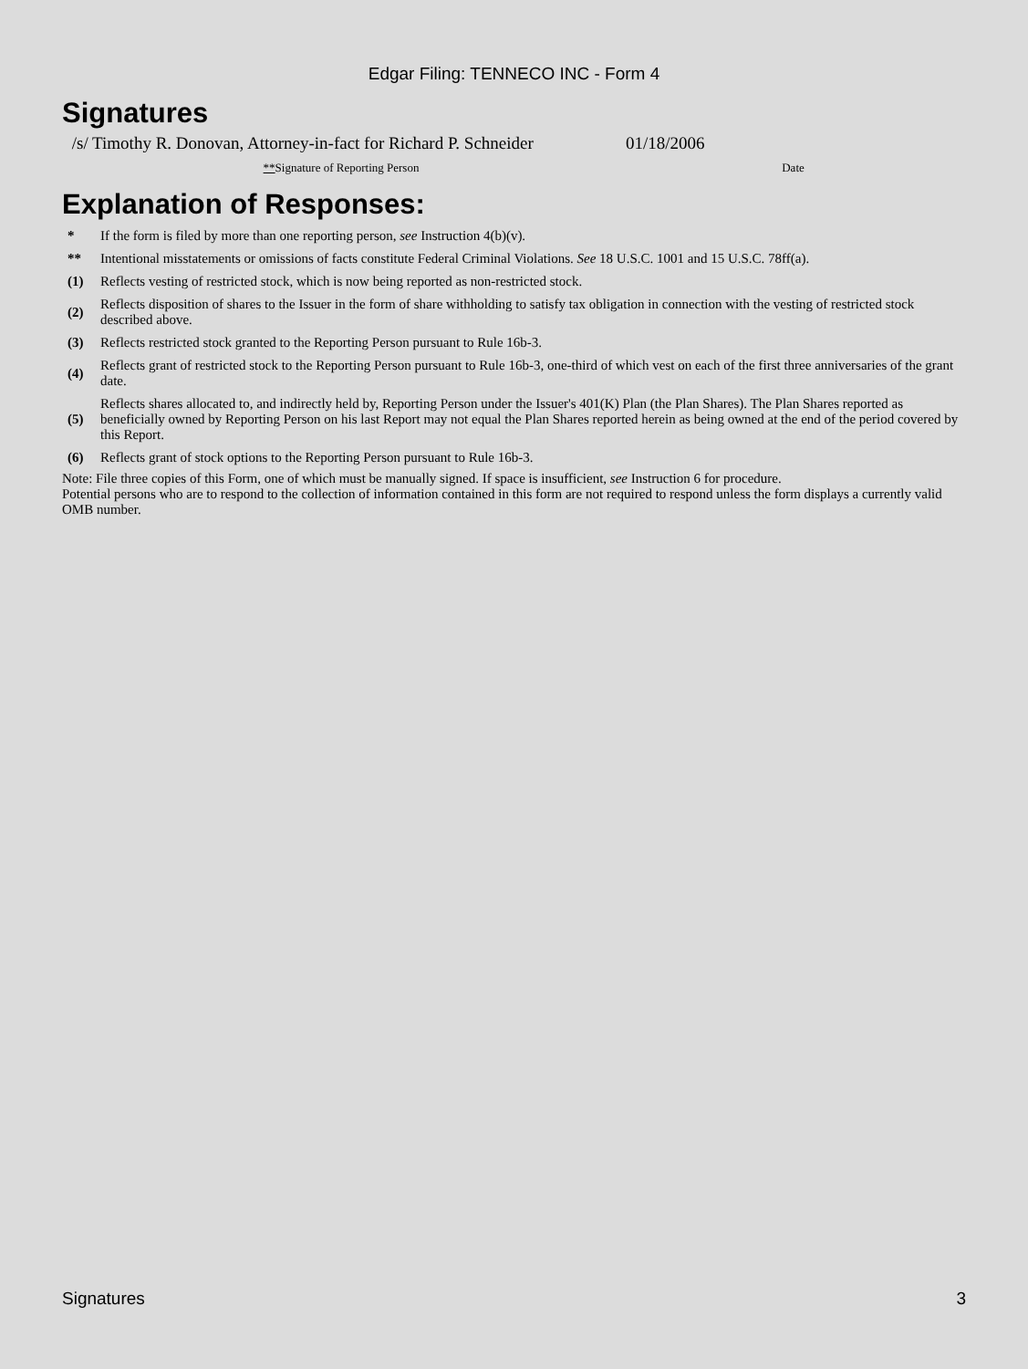Edgar Filing: TENNECO INC - Form 4
Signatures
| /s/ Timothy R. Donovan, Attorney-in-fact for Richard P. Schneider | 01/18/2006 |
| ** Signature of Reporting Person | Date |
Explanation of Responses:
| * | If the form is filed by more than one reporting person, see Instruction 4(b)(v). |
| ** | Intentional misstatements or omissions of facts constitute Federal Criminal Violations. See 18 U.S.C. 1001 and 15 U.S.C. 78ff(a). |
| (1) | Reflects vesting of restricted stock, which is now being reported as non-restricted stock. |
| (2) | Reflects disposition of shares to the Issuer in the form of share withholding to satisfy tax obligation in connection with the vesting of restricted stock described above. |
| (3) | Reflects restricted stock granted to the Reporting Person pursuant to Rule 16b-3. |
| (4) | Reflects grant of restricted stock to the Reporting Person pursuant to Rule 16b-3, one-third of which vest on each of the first three anniversaries of the grant date. |
| (5) | Reflects shares allocated to, and indirectly held by, Reporting Person under the Issuer's 401(K) Plan (the Plan Shares). The Plan Shares reported as beneficially owned by Reporting Person on his last Report may not equal the Plan Shares reported herein as being owned at the end of the period covered by this Report. |
| (6) | Reflects grant of stock options to the Reporting Person pursuant to Rule 16b-3. |
Note: File three copies of this Form, one of which must be manually signed. If space is insufficient, see Instruction 6 for procedure.
Potential persons who are to respond to the collection of information contained in this form are not required to respond unless the form displays a currently valid OMB number.
Signatures 3